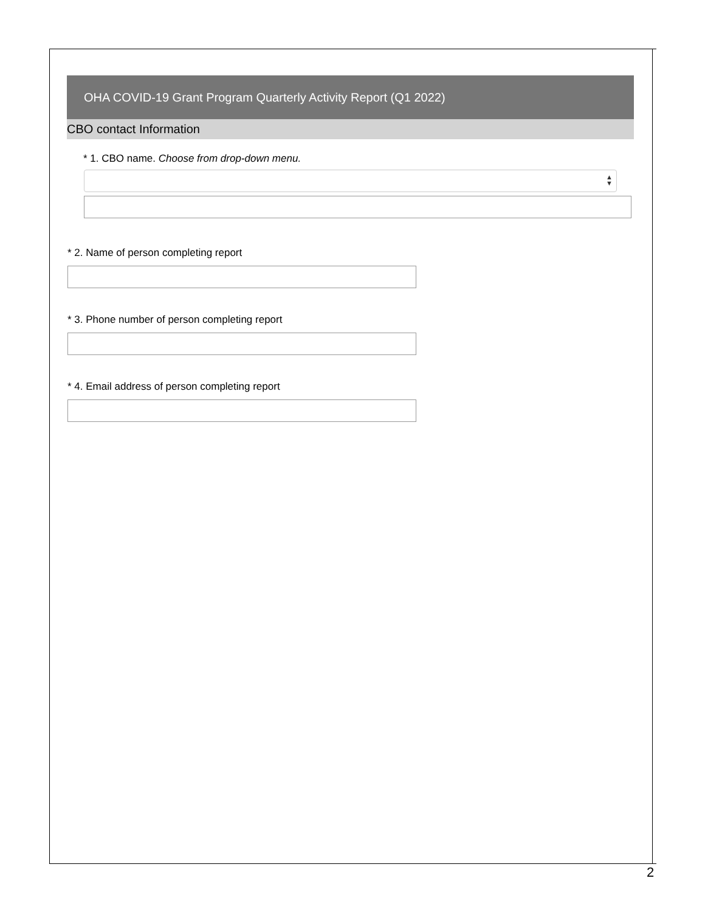OHA COVID-19 Grant Program Quarterly Activity Report (Q1 2022)
CBO contact Information
* 1. CBO name. Choose from drop-down menu.
▲
▼
* 2. Name of person completing report
* 3. Phone number of person completing report
* 4. Email address of person completing report
2